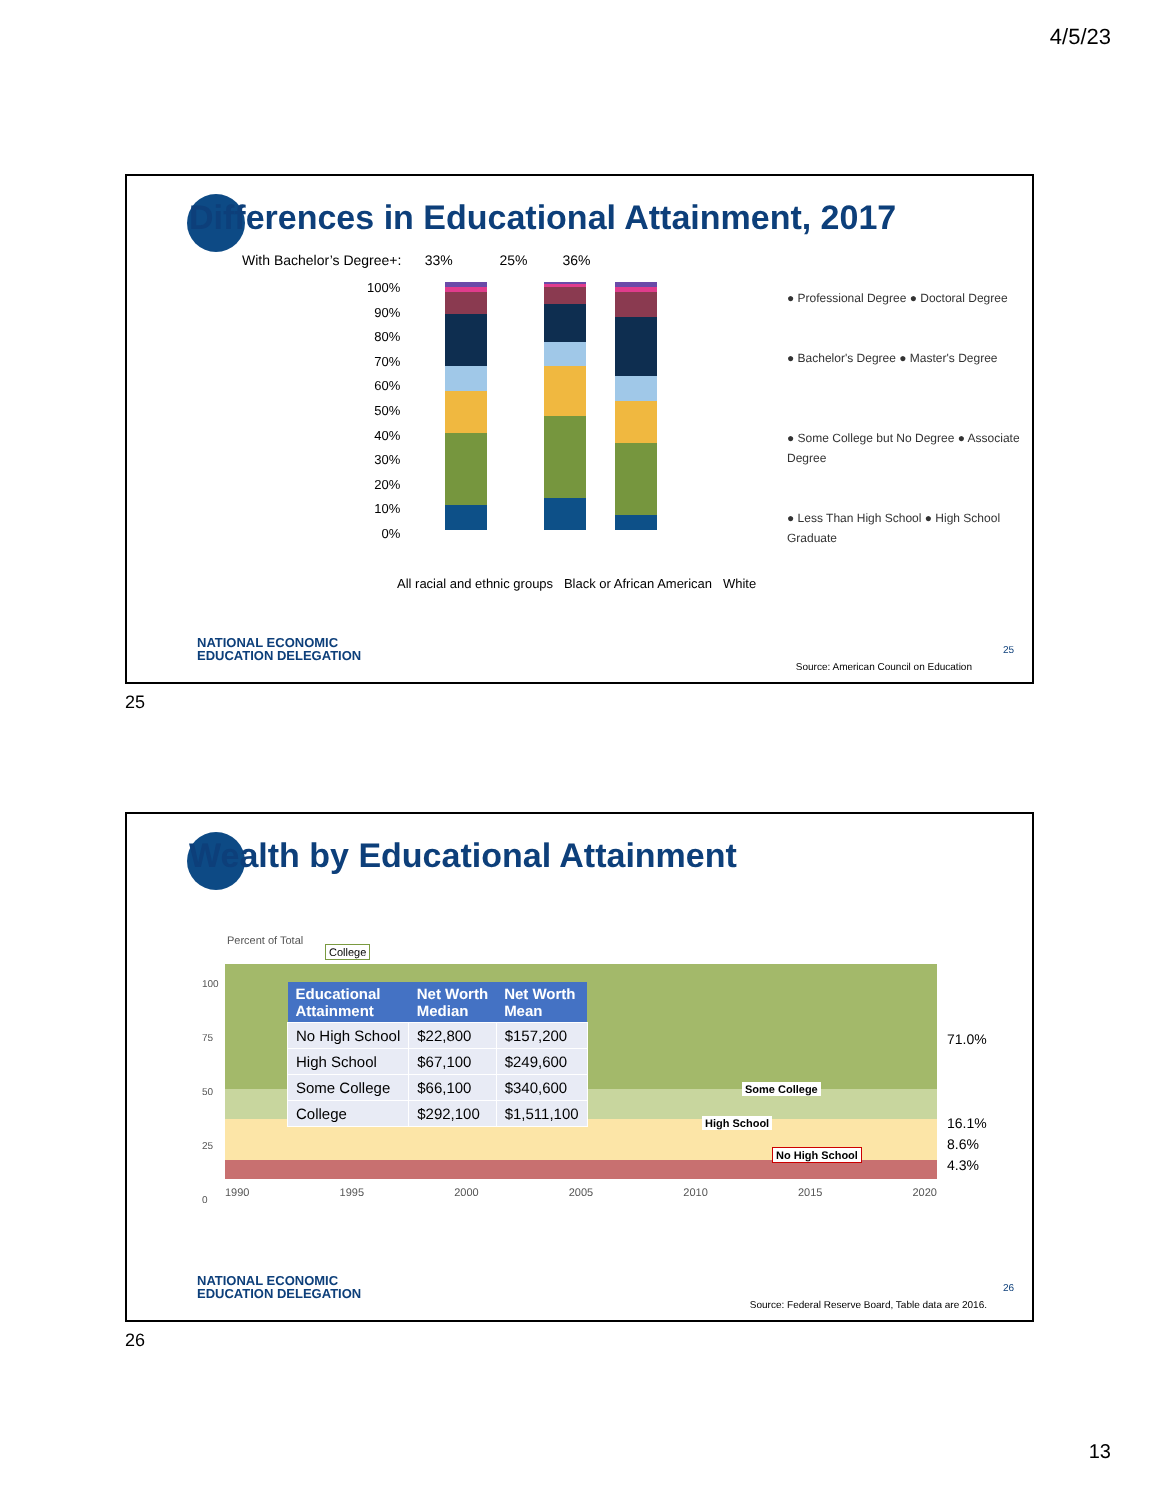4/5/23
Differences in Educational Attainment, 2017
With Bachelor’s Degree+: 33% 25% 36%
100%
90%
80%
70%
60%
50%
40%
30%
20%
10%
0%
● Professional Degree ● Doctoral Degree
● Bachelor's Degree ● Master's Degree
● Some College but No Degree ● Associate Degree
● Less Than High School ● High School Graduate
All racial and ethnic groups Black or African American White
NATIONAL ECONOMIC
EDUCATION DELEGATION
25
Source: American Council on Education
25
Wealth by Educational Attainment
Percent of Total
College
100
75
50
25
0
| Educational Attainment | Net Worth Median | Net Worth Mean |
| --- | --- | --- |
| No High School | $22,800 | $157,200 |
| High School | $67,100 | $249,600 |
| Some College | $66,100 | $340,600 |
| College | $292,100 | $1,511,100 |
Some College
High School
No High School
71.0%
16.1%
8.6%
4.3%
1990 1995 2000 2005 2010 2015 2020
NATIONAL ECONOMIC
EDUCATION DELEGATION
26
Source: Federal Reserve Board, Table data are 2016.
26
13